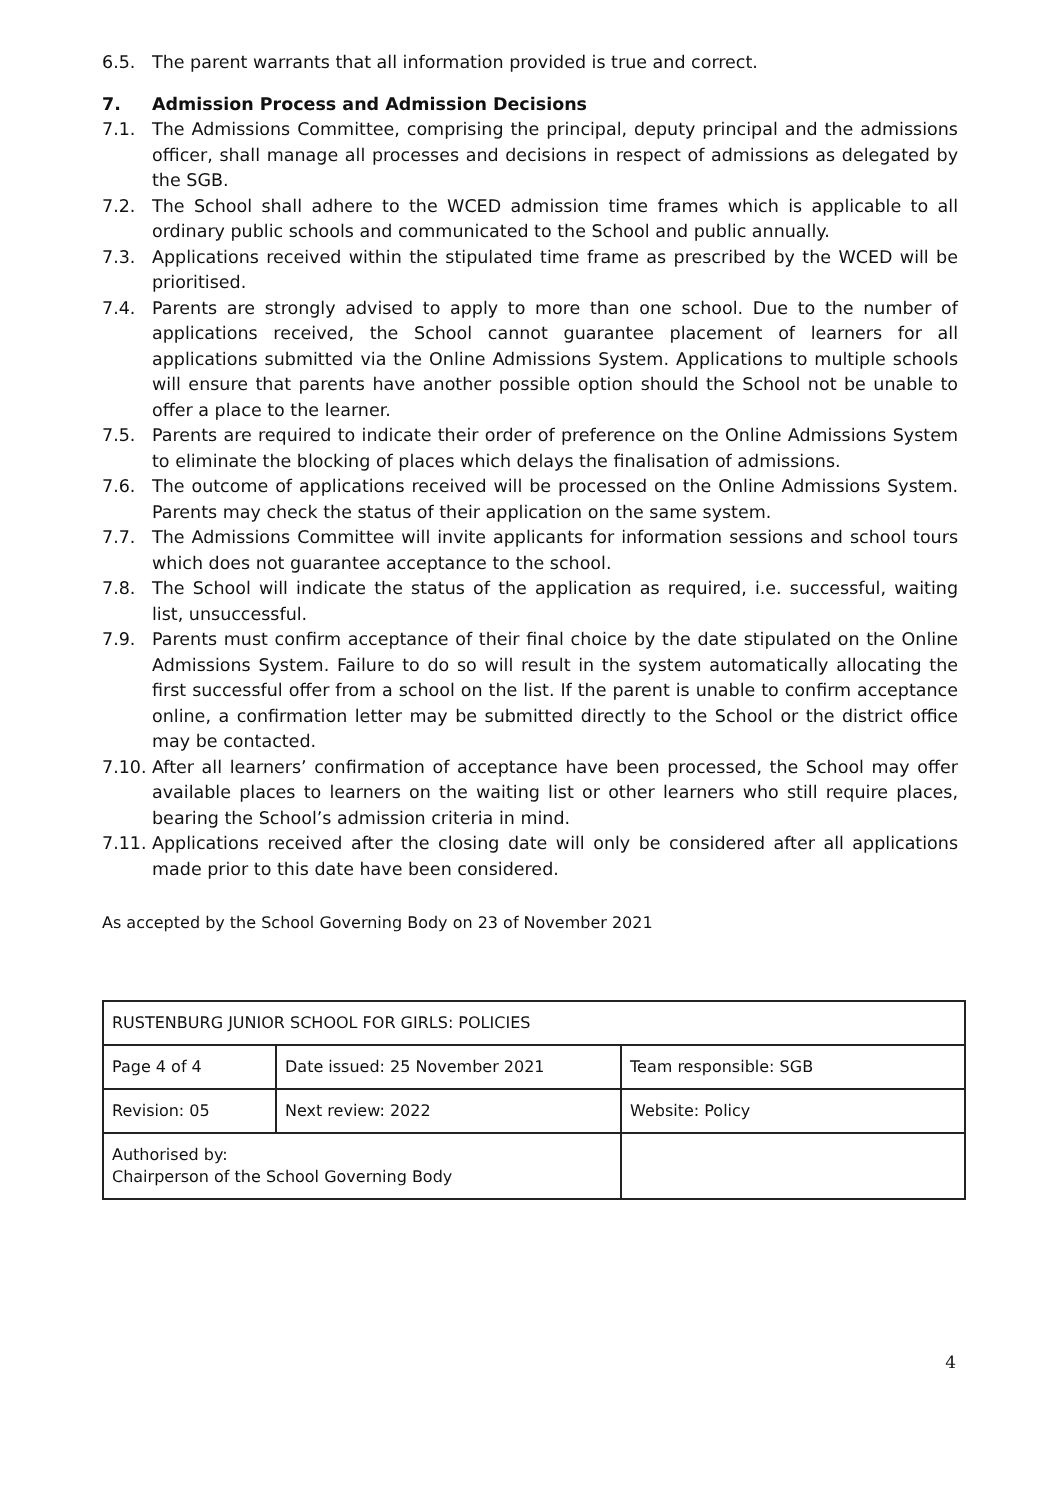6.5. The parent warrants that all information provided is true and correct.
7. Admission Process and Admission Decisions
7.1. The Admissions Committee, comprising the principal, deputy principal and the admissions officer, shall manage all processes and decisions in respect of admissions as delegated by the SGB.
7.2. The School shall adhere to the WCED admission time frames which is applicable to all ordinary public schools and communicated to the School and public annually.
7.3. Applications received within the stipulated time frame as prescribed by the WCED will be prioritised.
7.4. Parents are strongly advised to apply to more than one school. Due to the number of applications received, the School cannot guarantee placement of learners for all applications submitted via the Online Admissions System. Applications to multiple schools will ensure that parents have another possible option should the School not be unable to offer a place to the learner.
7.5. Parents are required to indicate their order of preference on the Online Admissions System to eliminate the blocking of places which delays the finalisation of admissions.
7.6. The outcome of applications received will be processed on the Online Admissions System. Parents may check the status of their application on the same system.
7.7. The Admissions Committee will invite applicants for information sessions and school tours which does not guarantee acceptance to the school.
7.8. The School will indicate the status of the application as required, i.e. successful, waiting list, unsuccessful.
7.9. Parents must confirm acceptance of their final choice by the date stipulated on the Online Admissions System. Failure to do so will result in the system automatically allocating the first successful offer from a school on the list. If the parent is unable to confirm acceptance online, a confirmation letter may be submitted directly to the School or the district office may be contacted.
7.10. After all learners’ confirmation of acceptance have been processed, the School may offer available places to learners on the waiting list or other learners who still require places, bearing the School’s admission criteria in mind.
7.11. Applications received after the closing date will only be considered after all applications made prior to this date have been considered.
As accepted by the School Governing Body on 23 of November 2021
| RUSTENBURG JUNIOR SCHOOL FOR GIRLS: POLICIES | | |
| Page 4 of 4 | Date issued: 25 November 2021 | Team responsible: SGB |
| Revision: 05 | Next review: 2022 | Website: Policy |
| Authorised by: Chairperson of the School Governing Body | | |
4